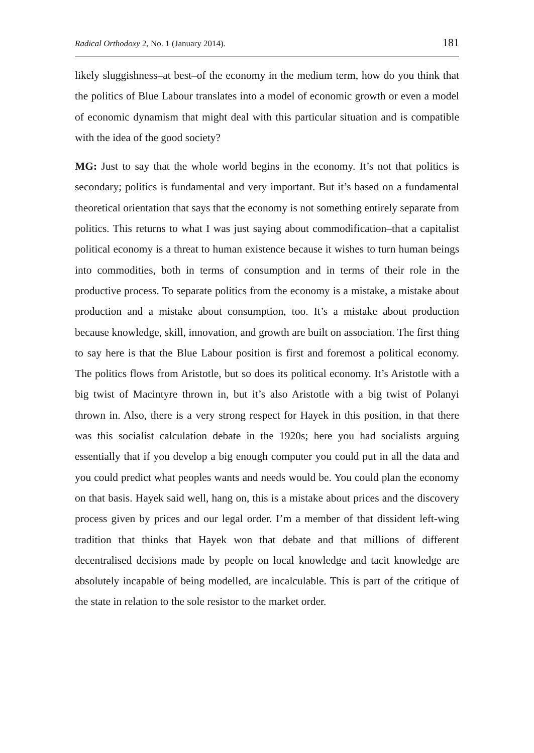Radical Orthodoxy 2, No. 1 (January 2014). 181
likely sluggishness–at best–of the economy in the medium term, how do you think that the politics of Blue Labour translates into a model of economic growth or even a model of economic dynamism that might deal with this particular situation and is compatible with the idea of the good society?
MG: Just to say that the whole world begins in the economy. It’s not that politics is secondary; politics is fundamental and very important. But it’s based on a fundamental theoretical orientation that says that the economy is not something entirely separate from politics. This returns to what I was just saying about commodification–that a capitalist political economy is a threat to human existence because it wishes to turn human beings into commodities, both in terms of consumption and in terms of their role in the productive process. To separate politics from the economy is a mistake, a mistake about production and a mistake about consumption, too. It’s a mistake about production because knowledge, skill, innovation, and growth are built on association. The first thing to say here is that the Blue Labour position is first and foremost a political economy. The politics flows from Aristotle, but so does its political economy. It’s Aristotle with a big twist of Macintyre thrown in, but it’s also Aristotle with a big twist of Polanyi thrown in. Also, there is a very strong respect for Hayek in this position, in that there was this socialist calculation debate in the 1920s; here you had socialists arguing essentially that if you develop a big enough computer you could put in all the data and you could predict what peoples wants and needs would be. You could plan the economy on that basis. Hayek said well, hang on, this is a mistake about prices and the discovery process given by prices and our legal order. I’m a member of that dissident left-wing tradition that thinks that Hayek won that debate and that millions of different decentralised decisions made by people on local knowledge and tacit knowledge are absolutely incapable of being modelled, are incalculable. This is part of the critique of the state in relation to the sole resistor to the market order.